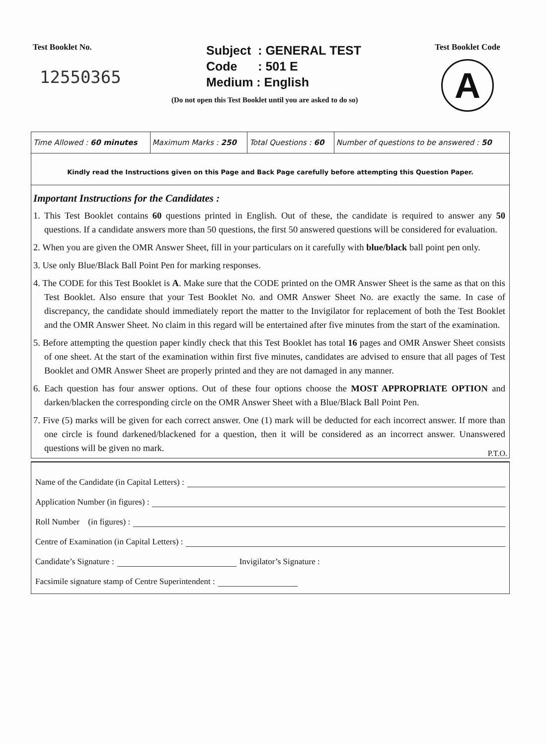Test Booklet No.
12550365
Subject : GENERAL TEST
Code : 501 E
Medium : English
(Do not open this Test Booklet until you are asked to do so)
Test Booklet Code
A
| Time Allowed : 60 minutes | Maximum Marks : 250 | Total Questions : 60 | Number of questions to be answered : 50 |
Kindly read the Instructions given on this Page and Back Page carefully before attempting this Question Paper.
Important Instructions for the Candidates :
1. This Test Booklet contains 60 questions printed in English. Out of these, the candidate is required to answer any 50 questions. If a candidate answers more than 50 questions, the first 50 answered questions will be considered for evaluation.
2. When you are given the OMR Answer Sheet, fill in your particulars on it carefully with blue/black ball point pen only.
3. Use only Blue/Black Ball Point Pen for marking responses.
4. The CODE for this Test Booklet is A. Make sure that the CODE printed on the OMR Answer Sheet is the same as that on this Test Booklet. Also ensure that your Test Booklet No. and OMR Answer Sheet No. are exactly the same. In case of discrepancy, the candidate should immediately report the matter to the Invigilator for replacement of both the Test Booklet and the OMR Answer Sheet. No claim in this regard will be entertained after five minutes from the start of the examination.
5. Before attempting the question paper kindly check that this Test Booklet has total 16 pages and OMR Answer Sheet consists of one sheet. At the start of the examination within first five minutes, candidates are advised to ensure that all pages of Test Booklet and OMR Answer Sheet are properly printed and they are not damaged in any manner.
6. Each question has four answer options. Out of these four options choose the MOST APPROPRIATE OPTION and darken/blacken the corresponding circle on the OMR Answer Sheet with a Blue/Black Ball Point Pen.
7. Five (5) marks will be given for each correct answer. One (1) mark will be deducted for each incorrect answer. If more than one circle is found darkened/blackened for a question, then it will be considered as an incorrect answer. Unanswered questions will be given no mark.
P.T.O.
Name of the Candidate (in Capital Letters) :
Application Number (in figures) :
Roll Number (in figures) :
Centre of Examination (in Capital Letters) :
Candidate’s Signature : Invigilator’s Signature :
Facsimile signature stamp of Centre Superintendent :